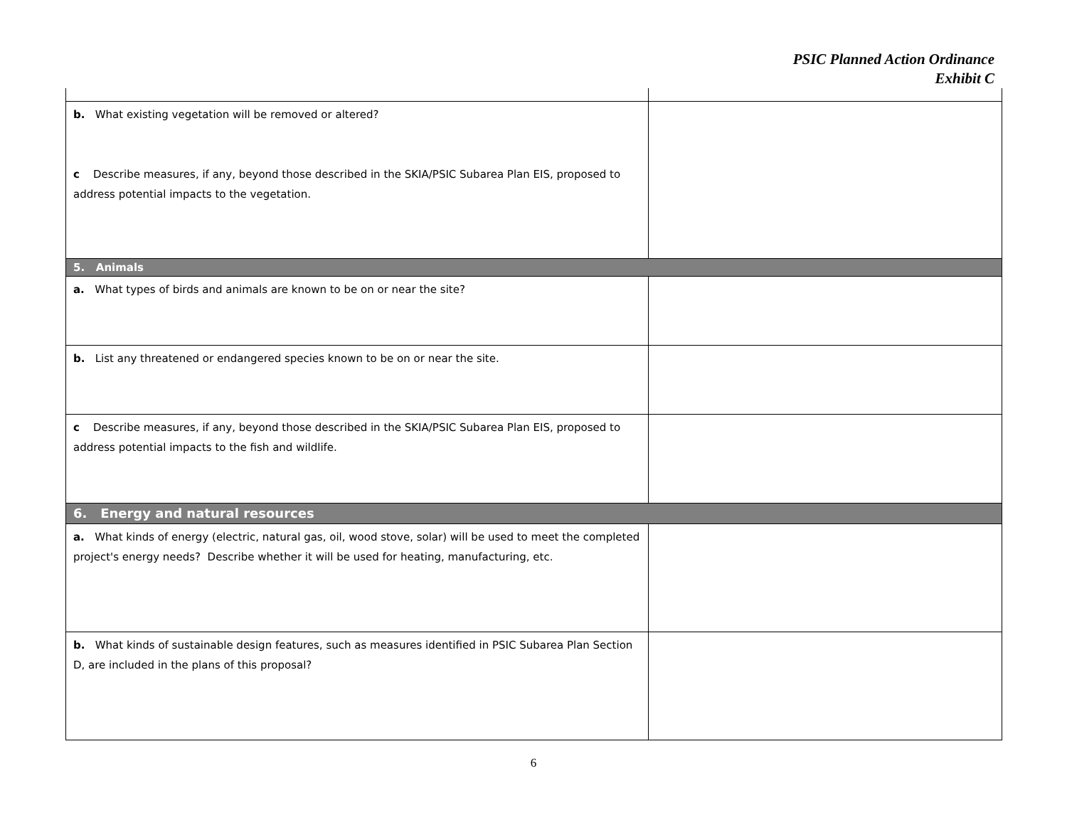PSIC Planned Action Ordinance
Exhibit C
| b. What existing vegetation will be removed or altered? c Describe measures, if any, beyond those described in the SKIA/PSIC Subarea Plan EIS, proposed to address potential impacts to the vegetation. | |
| 5. Animals | |
| a. What types of birds and animals are known to be on or near the site? | |
| b. List any threatened or endangered species known to be on or near the site. | |
| c Describe measures, if any, beyond those described in the SKIA/PSIC Subarea Plan EIS, proposed to address potential impacts to the fish and wildlife. | |
| 6. Energy and natural resources | |
| a. What kinds of energy (electric, natural gas, oil, wood stove, solar) will be used to meet the completed project's energy needs? Describe whether it will be used for heating, manufacturing, etc. | |
| b. What kinds of sustainable design features, such as measures identified in PSIC Subarea Plan Section D, are included in the plans of this proposal? | |
6